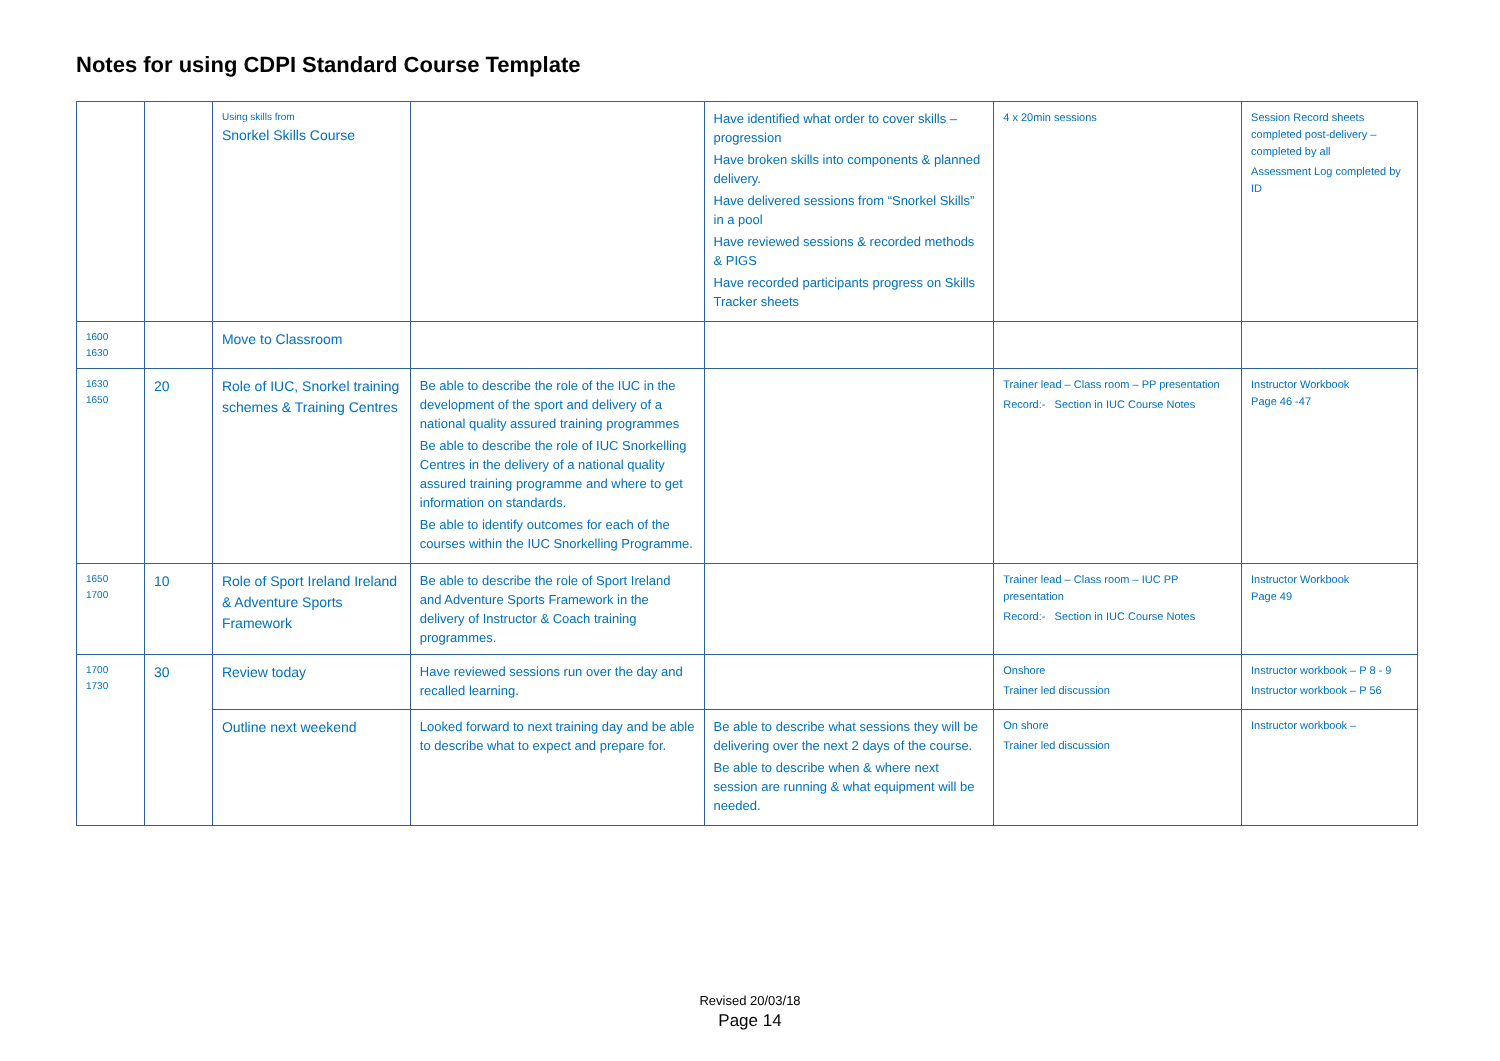Notes for using CDPI Standard Course Template
| | | Using skills from Snorkel Skills Course | | Have identified what order to cover skills – progression Have broken skills into components & planned delivery. Have delivered sessions from “Snorkel Skills” in a pool Have reviewed sessions & recorded methods & PIGS Have recorded participants progress on Skills Tracker sheets | 4 x 20min sessions | Session Record sheets completed post-delivery – completed by all Assessment Log completed by ID |
| 1600 1630 | | Move to Classroom | | | | |
| 1630 1650 | 20 | Role of IUC, Snorkel training schemes & Training Centres | Be able to describe the role of the IUC in the development of the sport and delivery of a national quality assured training programmes Be able to describe the role of IUC Snorkelling Centres in the delivery of a national quality assured training programme and where to get information on standards. Be able to identify outcomes for each of the courses within the IUC Snorkelling Programme. | | Trainer lead – Class room – PP presentation Record:- Section in IUC Course Notes | Instructor Workbook Page 46 -47 |
| 1650 1700 | 10 | Role of Sport Ireland Ireland & Adventure Sports Framework | Be able to describe the role of Sport Ireland and Adventure Sports Framework in the delivery of Instructor & Coach training programmes. | | Trainer lead – Class room – IUC PP presentation Record:- Section in IUC Course Notes | Instructor Workbook Page 49 |
| 1700 1730 | 30 | Review today | Have reviewed sessions run over the day and recalled learning. | | Onshore Trainer led discussion | Instructor workbook – P 8 - 9 Instructor workbook – P 56 |
| | | Outline next weekend | Looked forward to next training day and be able to describe what to expect and prepare for. | Be able to describe what sessions they will be delivering over the next 2 days of the course. Be able to describe when & where next session are running & what equipment will be needed. | On shore Trainer led discussion | Instructor workbook – |
Revised 20/03/18
Page 14